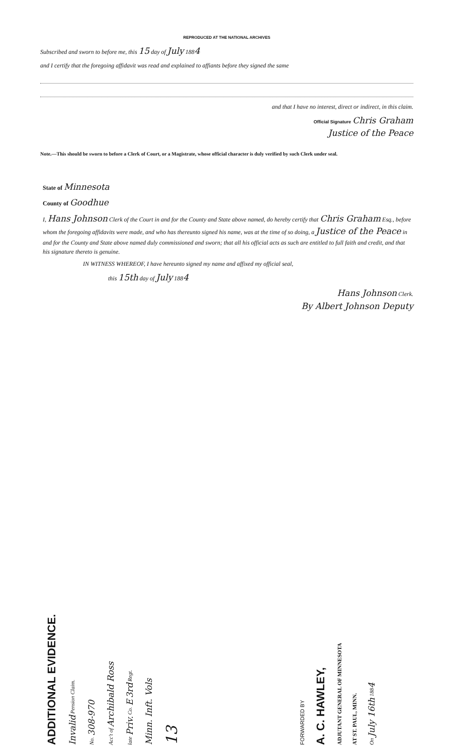REPRODUCED AT THE NATIONAL ARCHIVES
Subscribed and sworn to before me, this 15 day of July 1884
and I certify that the foregoing affidavit was read and explained to affiants before they signed the same
and that I have no interest, direct or indirect, in this claim.
Official Signature Chris Graham
Justice of the Peace
Note.—This should be sworn to before a Clerk of Court, or a Magistrate, whose official character is duly verified by such Clerk under seal.
State of Minnesota
County of Goodhue
I, Hans Johnson Clerk of the Court in and for the County and State above named, do hereby certify that Chris Graham Esq., before whom the foregoing affidavits were made, and who has thereunto signed his name, was at the time of so doing, a Justice of the Peace in and for the County and State above named duly commissioned and sworn; that all his official acts as such are entitled to full faith and credit, and that his signature thereto is genuine.
IN WITNESS WHEREOF, I have hereunto signed my name and affixed my official seal,
this 15th day of July 1884
Hans Johnson Clerk.
By Albert Johnson Deputy
ADDITIONAL EVIDENCE.
Invalid Pension Claim.
No. 308-970
Acc't of Archibald Ross
late Priv. Co. E 3rd Regt.
Minn. Inft. Vols
13
FORWARDED BY
A. C. HAWLEY,
ADJUTANT GENERAL OF MINNESOTA
AT ST. PAUL, MINN.
On July 16th 1884